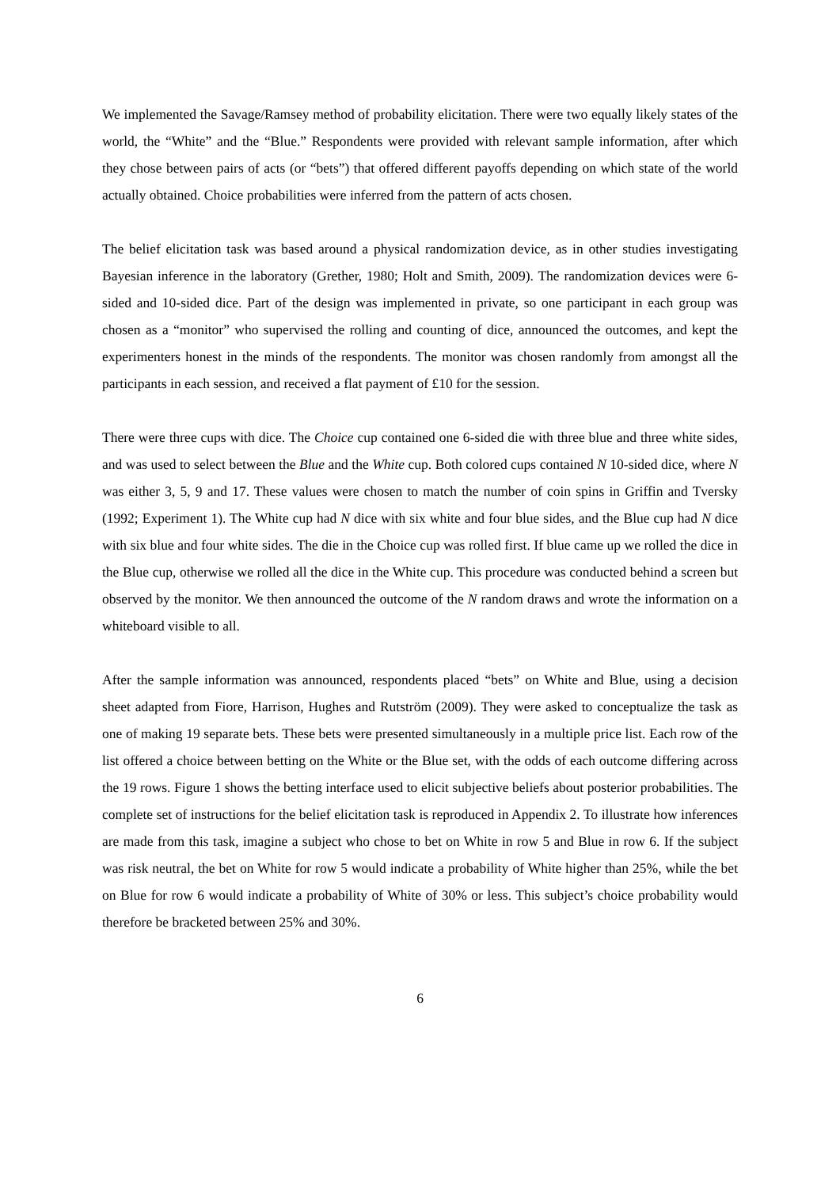We implemented the Savage/Ramsey method of probability elicitation. There were two equally likely states of the world, the “White” and the “Blue.” Respondents were provided with relevant sample information, after which they chose between pairs of acts (or “bets”) that offered different payoffs depending on which state of the world actually obtained. Choice probabilities were inferred from the pattern of acts chosen.
The belief elicitation task was based around a physical randomization device, as in other studies investigating Bayesian inference in the laboratory (Grether, 1980; Holt and Smith, 2009). The randomization devices were 6-sided and 10-sided dice. Part of the design was implemented in private, so one participant in each group was chosen as a “monitor” who supervised the rolling and counting of dice, announced the outcomes, and kept the experimenters honest in the minds of the respondents. The monitor was chosen randomly from amongst all the participants in each session, and received a flat payment of £10 for the session.
There were three cups with dice. The Choice cup contained one 6-sided die with three blue and three white sides, and was used to select between the Blue and the White cup. Both colored cups contained N 10-sided dice, where N was either 3, 5, 9 and 17. These values were chosen to match the number of coin spins in Griffin and Tversky (1992; Experiment 1). The White cup had N dice with six white and four blue sides, and the Blue cup had N dice with six blue and four white sides. The die in the Choice cup was rolled first. If blue came up we rolled the dice in the Blue cup, otherwise we rolled all the dice in the White cup. This procedure was conducted behind a screen but observed by the monitor. We then announced the outcome of the N random draws and wrote the information on a whiteboard visible to all.
After the sample information was announced, respondents placed “bets” on White and Blue, using a decision sheet adapted from Fiore, Harrison, Hughes and Rutström (2009). They were asked to conceptualize the task as one of making 19 separate bets. These bets were presented simultaneously in a multiple price list. Each row of the list offered a choice between betting on the White or the Blue set, with the odds of each outcome differing across the 19 rows. Figure 1 shows the betting interface used to elicit subjective beliefs about posterior probabilities. The complete set of instructions for the belief elicitation task is reproduced in Appendix 2. To illustrate how inferences are made from this task, imagine a subject who chose to bet on White in row 5 and Blue in row 6. If the subject was risk neutral, the bet on White for row 5 would indicate a probability of White higher than 25%, while the bet on Blue for row 6 would indicate a probability of White of 30% or less. This subject’s choice probability would therefore be bracketed between 25% and 30%.
6